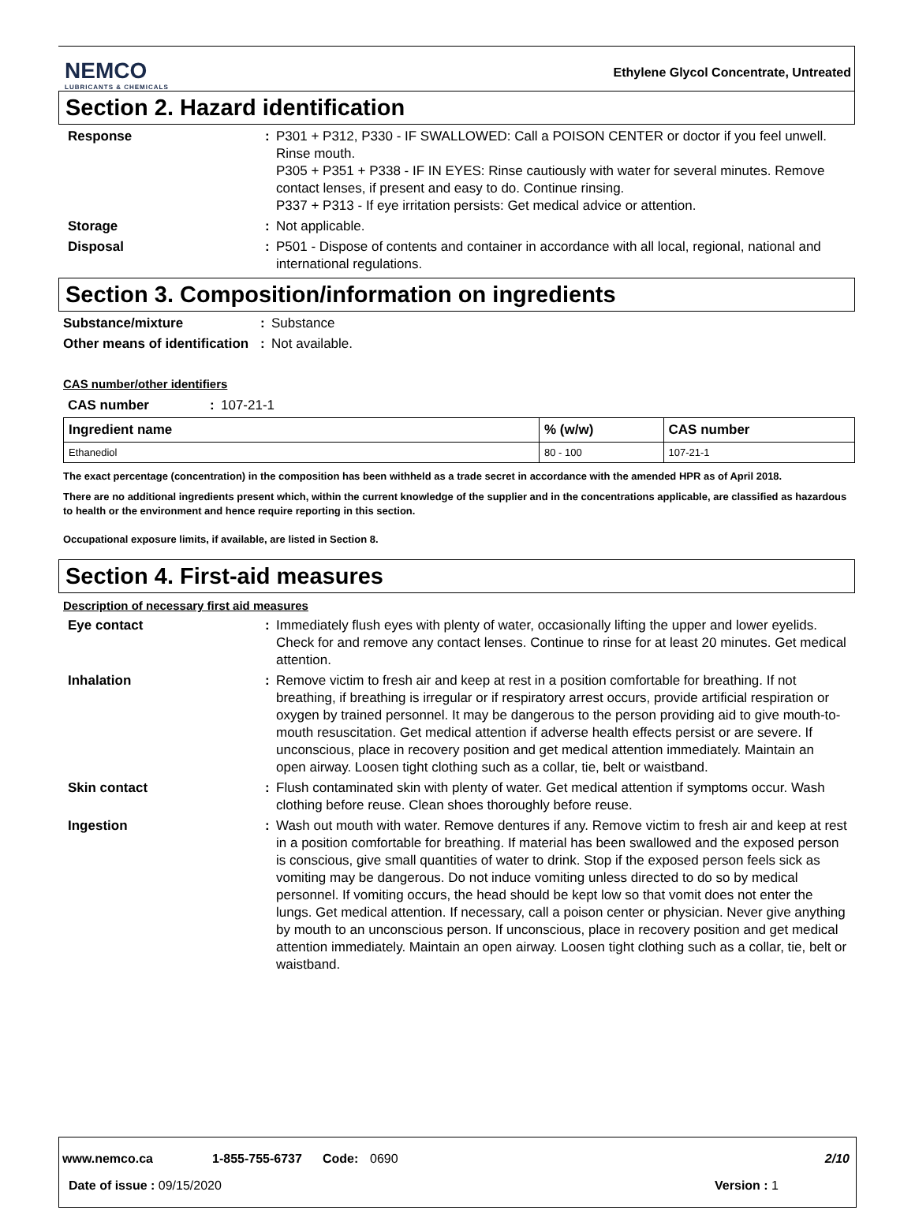NEMCO
LUBRICANTS & CHEMICALS
Ethylene Glycol Concentrate, Untreated
Section 2. Hazard identification
Response : P301 + P312, P330 - IF SWALLOWED: Call a POISON CENTER or doctor if you feel unwell. Rinse mouth.
P305 + P351 + P338 - IF IN EYES: Rinse cautiously with water for several minutes. Remove contact lenses, if present and easy to do. Continue rinsing.
P337 + P313 - If eye irritation persists: Get medical advice or attention.
Storage : Not applicable.
Disposal : P501 - Dispose of contents and container in accordance with all local, regional, national and international regulations.
Section 3. Composition/information on ingredients
Substance/mixture : Substance
Other means of identification
: Not available.
CAS number/other identifiers
CAS number : 107-21-1
| Ingredient name | % (w/w) | CAS number |
| --- | --- | --- |
| Ethanediol | 80 - 100 | 107-21-1 |
The exact percentage (concentration) in the composition has been withheld as a trade secret in accordance with the amended HPR as of April 2018.
There are no additional ingredients present which, within the current knowledge of the supplier and in the concentrations applicable, are classified as hazardous to health or the environment and hence require reporting in this section.
Occupational exposure limits, if available, are listed in Section 8.
Section 4. First-aid measures
Description of necessary first aid measures
Eye contact : Immediately flush eyes with plenty of water, occasionally lifting the upper and lower eyelids. Check for and remove any contact lenses. Continue to rinse for at least 20 minutes. Get medical attention.
Inhalation : Remove victim to fresh air and keep at rest in a position comfortable for breathing. If not breathing, if breathing is irregular or if respiratory arrest occurs, provide artificial respiration or oxygen by trained personnel. It may be dangerous to the person providing aid to give mouth-to-mouth resuscitation. Get medical attention if adverse health effects persist or are severe. If unconscious, place in recovery position and get medical attention immediately. Maintain an open airway. Loosen tight clothing such as a collar, tie, belt or waistband.
Skin contact : Flush contaminated skin with plenty of water. Get medical attention if symptoms occur. Wash clothing before reuse. Clean shoes thoroughly before reuse.
Ingestion : Wash out mouth with water. Remove dentures if any. Remove victim to fresh air and keep at rest in a position comfortable for breathing. If material has been swallowed and the exposed person is conscious, give small quantities of water to drink. Stop if the exposed person feels sick as vomiting may be dangerous. Do not induce vomiting unless directed to do so by medical personnel. If vomiting occurs, the head should be kept low so that vomit does not enter the lungs. Get medical attention. If necessary, call a poison center or physician. Never give anything by mouth to an unconscious person. If unconscious, place in recovery position and get medical attention immediately. Maintain an open airway. Loosen tight clothing such as a collar, tie, belt or waistband.
www.nemco.ca 1-855-755-6737 Code: 0690 2/10
Date of issue : 09/15/2020 Version : 1